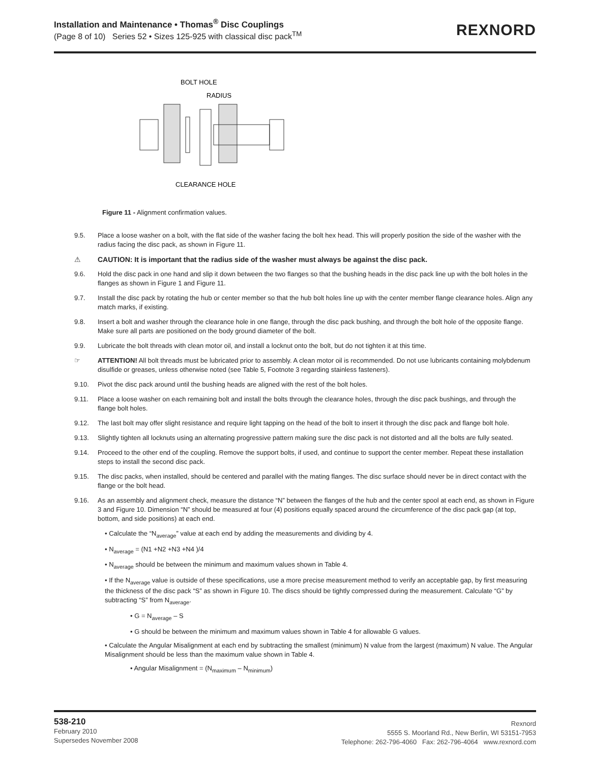Installation and Maintenance • Thomas<sup>®</sup> Disc Couplings
(Page 8 of 10) Series 52 • Sizes 125-925 with classical disc pack<sup>TM</sup>
REXNORD
BOLT HOLE
RADIUS
CLEARANCE HOLE
Figure 11 - Alignment confirmation values.
9.5. Place a loose washer on a bolt, with the flat side of the washer facing the bolt hex head. This will properly position the side of the washer with the radius facing the disc pack, as shown in Figure 11.
⚠ CAUTION: It is important that the radius side of the washer must always be against the disc pack.
9.6. Hold the disc pack in one hand and slip it down between the two flanges so that the bushing heads in the disc pack line up with the bolt holes in the flanges as shown in Figure 1 and Figure 11.
9.7. Install the disc pack by rotating the hub or center member so that the hub bolt holes line up with the center member flange clearance holes. Align any match marks, if existing.
9.8. Insert a bolt and washer through the clearance hole in one flange, through the disc pack bushing, and through the bolt hole of the opposite flange. Make sure all parts are positioned on the body ground diameter of the bolt.
9.9. Lubricate the bolt threads with clean motor oil, and install a locknut onto the bolt, but do not tighten it at this time.
☞ ATTENTION! All bolt threads must be lubricated prior to assembly. A clean motor oil is recommended. Do not use lubricants containing molybdenum disulfide or greases, unless otherwise noted (see Table 5, Footnote 3 regarding stainless fasteners).
9.10. Pivot the disc pack around until the bushing heads are aligned with the rest of the bolt holes.
9.11. Place a loose washer on each remaining bolt and install the bolts through the clearance holes, through the disc pack bushings, and through the flange bolt holes.
9.12. The last bolt may offer slight resistance and require light tapping on the head of the bolt to insert it through the disc pack and flange bolt hole.
9.13. Slightly tighten all locknuts using an alternating progressive pattern making sure the disc pack is not distorted and all the bolts are fully seated.
9.14. Proceed to the other end of the coupling. Remove the support bolts, if used, and continue to support the center member. Repeat these installation steps to install the second disc pack.
9.15. The disc packs, when installed, should be centered and parallel with the mating flanges. The disc surface should never be in direct contact with the flange or the bolt head.
9.16. As an assembly and alignment check, measure the distance “N” between the flanges of the hub and the center spool at each end, as shown in Figure 3 and Figure 10. Dimension “N” should be measured at four (4) positions equally spaced around the circumference of the disc pack gap (at top, bottom, and side positions) at each end.
• Calculate the “N<sub>average</sub>” value at each end by adding the measurements and dividing by 4.
• N<sub>average</sub> = (N1 +N2 +N3 +N4 )/4
• N<sub>average</sub> should be between the minimum and maximum values shown in Table 4.
• If the N<sub>average</sub> value is outside of these specifications, use a more precise measurement method to verify an acceptable gap, by first measuring the thickness of the disc pack “S” as shown in Figure 10. The discs should be tightly compressed during the measurement. Calculate “G” by subtracting “S” from N<sub>average</sub>.
• G = N<sub>average</sub> – S
• G should be between the minimum and maximum values shown in Table 4 for allowable G values.
• Calculate the Angular Misalignment at each end by subtracting the smallest (minimum) N value from the largest (maximum) N value. The Angular Misalignment should be less than the maximum value shown in Table 4.
• Angular Misalignment = (N<sub>maximum</sub> – N<sub>minimum</sub>)
538-210
February 2010
Supersedes November 2008
Rexnord
5555 S. Moorland Rd., New Berlin, WI 53151-7953
Telephone: 262-796-4060 Fax: 262-796-4064 www.rexnord.com